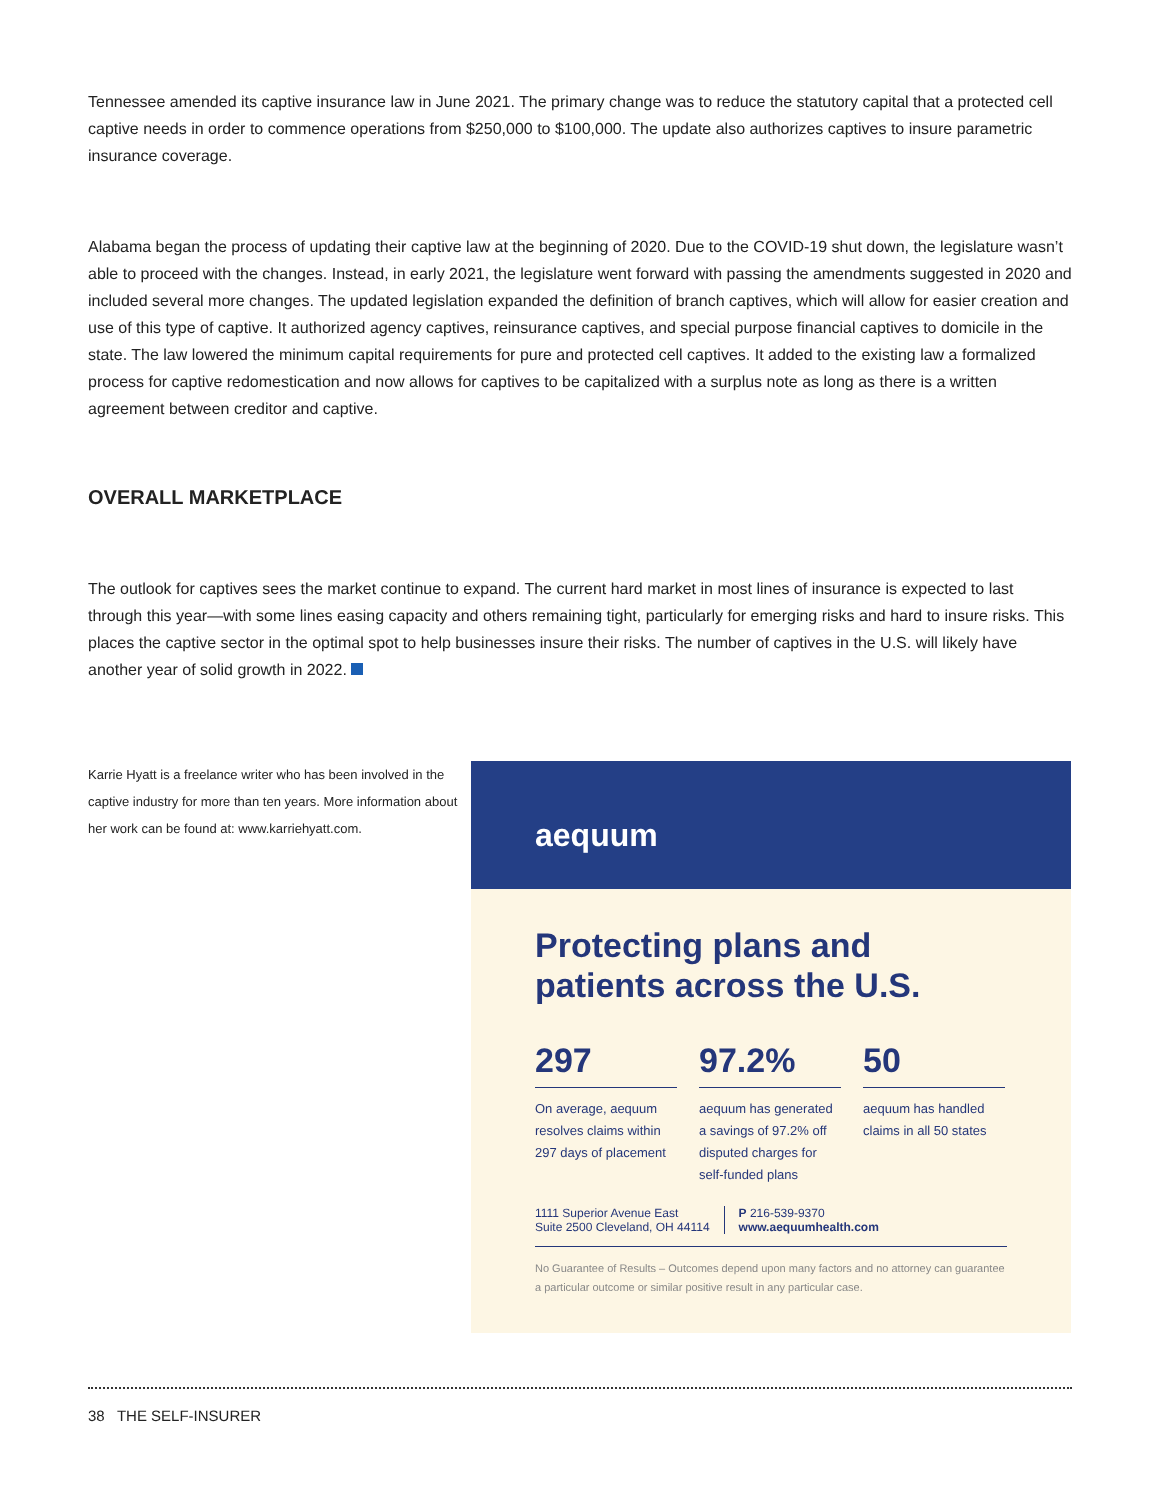Tennessee amended its captive insurance law in June 2021. The primary change was to reduce the statutory capital that a protected cell captive needs in order to commence operations from $250,000 to $100,000. The update also authorizes captives to insure parametric insurance coverage.
Alabama began the process of updating their captive law at the beginning of 2020. Due to the COVID-19 shut down, the legislature wasn’t able to proceed with the changes. Instead, in early 2021, the legislature went forward with passing the amendments suggested in 2020 and included several more changes. The updated legislation expanded the definition of branch captives, which will allow for easier creation and use of this type of captive. It authorized agency captives, reinsurance captives, and special purpose financial captives to domicile in the state. The law lowered the minimum capital requirements for pure and protected cell captives. It added to the existing law a formalized process for captive redomestication and now allows for captives to be capitalized with a surplus note as long as there is a written agreement between creditor and captive.
OVERALL MARKETPLACE
The outlook for captives sees the market continue to expand. The current hard market in most lines of insurance is expected to last through this year—with some lines easing capacity and others remaining tight, particularly for emerging risks and hard to insure risks. This places the captive sector in the optimal spot to help businesses insure their risks. The number of captives in the U.S. will likely have another year of solid growth in 2022.
Karrie Hyatt is a freelance writer who has been involved in the captive industry for more than ten years. More information about her work can be found at: www.karriehyatt.com.
aequum
Protecting plans and patients across the U.S.
297
On average, aequum resolves claims within 297 days of placement
97.2%
aequum has generated a savings of 97.2% off disputed charges for self-funded plans
50
aequum has handled claims in all 50 states
1111 Superior Avenue East
Suite 2500 Cleveland, OH 44114
P 216-539-9370
www.aequumhealth.com
No Guarantee of Results – Outcomes depend upon many factors and no attorney can guarantee a particular outcome or similar positive result in any particular case.
38 THE SELF-INSURER